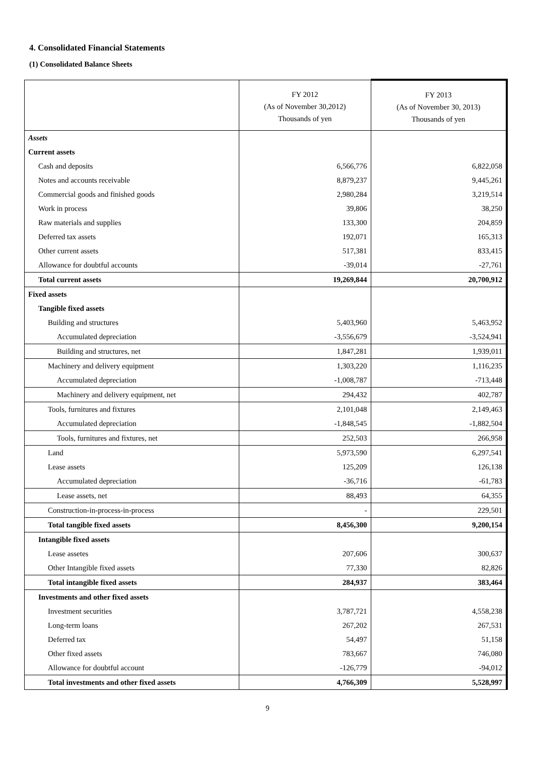4. Consolidated Financial Statements
(1) Consolidated Balance Sheets
| | FY 2012 (As of November 30,2012) Thousands of yen | FY 2013 (As of November 30, 2013) Thousands of yen |
| --- | --- | --- |
| Assets | | |
| Current assets | | |
| Cash and deposits | 6,566,776 | 6,822,058 |
| Notes and accounts receivable | 8,879,237 | 9,445,261 |
| Commercial goods and finished goods | 2,980,284 | 3,219,514 |
| Work in process | 39,806 | 38,250 |
| Raw materials and supplies | 133,300 | 204,859 |
| Deferred tax assets | 192,071 | 165,313 |
| Other current assets | 517,381 | 833,415 |
| Allowance for doubtful accounts | -39,014 | -27,761 |
| Total current assets | 19,269,844 | 20,700,912 |
| Fixed assets | | |
| Tangible fixed assets | | |
| Building and structures | 5,403,960 | 5,463,952 |
| Accumulated depreciation | -3,556,679 | -3,524,941 |
| Building and structures, net | 1,847,281 | 1,939,011 |
| Machinery and delivery equipment | 1,303,220 | 1,116,235 |
| Accumulated depreciation | -1,008,787 | -713,448 |
| Machinery and delivery equipment, net | 294,432 | 402,787 |
| Tools, furnitures and fixtures | 2,101,048 | 2,149,463 |
| Accumulated depreciation | -1,848,545 | -1,882,504 |
| Tools, furnitures and fixtures, net | 252,503 | 266,958 |
| Land | 5,973,590 | 6,297,541 |
| Lease assets | 125,209 | 126,138 |
| Accumulated depreciation | -36,716 | -61,783 |
| Lease assets, net | 88,493 | 64,355 |
| Construction-in-process-in-process | - | 229,501 |
| Total tangible fixed assets | 8,456,300 | 9,200,154 |
| Intangible fixed assets | | |
| Lease assetes | 207,606 | 300,637 |
| Other Intangible fixed assets | 77,330 | 82,826 |
| Total intangible fixed assets | 284,937 | 383,464 |
| Investments and other fixed assets | | |
| Investment securities | 3,787,721 | 4,558,238 |
| Long-term loans | 267,202 | 267,531 |
| Deferred tax | 54,497 | 51,158 |
| Other fixed assets | 783,667 | 746,080 |
| Allowance for doubtful account | -126,779 | -94,012 |
| Total investments and other fixed assets | 4,766,309 | 5,528,997 |
9